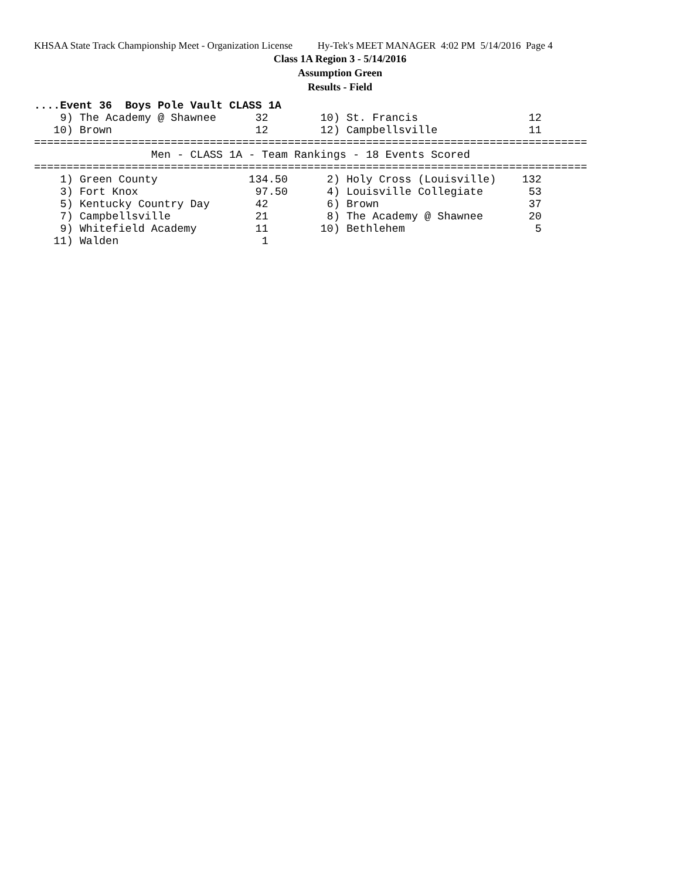KHSAA State Track Championship Meet - Organization License Hy-Tek's MEET MANAGER 4:02 PM 5/14/2016 Page 4
Class 1A Region 3 - 5/14/2016
Assumption Green
Results - Field
....Event 36  Boys Pole Vault CLASS 1A
    9) The Academy @ Shawnee      32        10) St. Francis                 12
   10) Brown                      12        12) Campbellsville              11
=====================================================================================
                  Men - CLASS 1A - Team Rankings - 18 Events Scored
=====================================================================================
    1) Green County              134.50      2) Holy Cross (Louisville)    132
    3) Fort Knox                  97.50      4) Louisville Collegiate       53
    5) Kentucky Country Day       42         6) Brown                       37
    7) Campbellsville             21         8) The Academy @ Shawnee       20
    9) Whitefield Academy         11        10) Bethlehem                    5
   11) Walden                      1